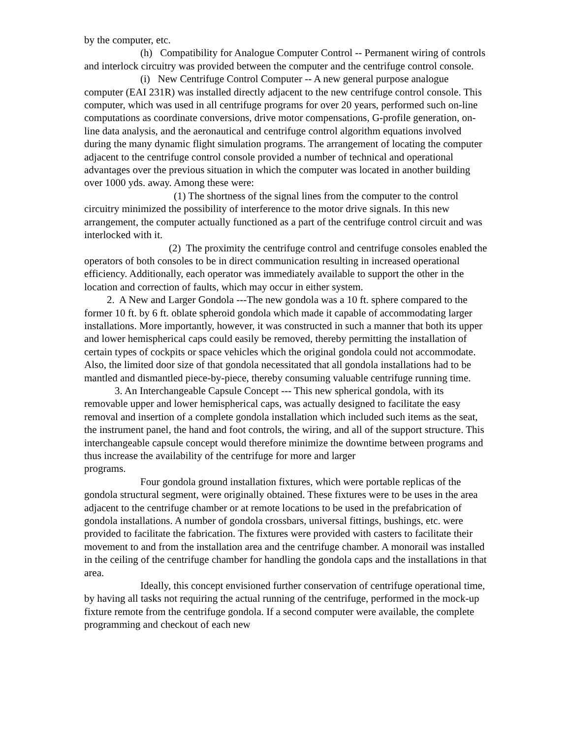by the computer, etc.
(h) Compatibility for Analogue Computer Control -- Permanent wiring of controls and interlock circuitry was provided between the computer and the centrifuge control console.
(i) New Centrifuge Control Computer -- A new general purpose analogue computer (EAI 231R) was installed directly adjacent to the new centrifuge control console. This computer, which was used in all centrifuge programs for over 20 years, performed such on-line computations as coordinate conversions, drive motor compensations, G-profile generation, on-line data analysis, and the aeronautical and centrifuge control algorithm equations involved during the many dynamic flight simulation programs. The arrangement of locating the computer adjacent to the centrifuge control console provided a number of technical and operational advantages over the previous situation in which the computer was located in another building over 1000 yds. away. Among these were:
(1) The shortness of the signal lines from the computer to the control circuitry minimized the possibility of interference to the motor drive signals. In this new arrangement, the computer actually functioned as a part of the centrifuge control circuit and was interlocked with it.
(2) The proximity the centrifuge control and centrifuge consoles enabled the operators of both consoles to be in direct communication resulting in increased operational efficiency. Additionally, each operator was immediately available to support the other in the location and correction of faults, which may occur in either system.
2. A New and Larger Gondola ---The new gondola was a 10 ft. sphere compared to the former 10 ft. by 6 ft. oblate spheroid gondola which made it capable of accommodating larger installations. More importantly, however, it was constructed in such a manner that both its upper and lower hemispherical caps could easily be removed, thereby permitting the installation of certain types of cockpits or space vehicles which the original gondola could not accommodate. Also, the limited door size of that gondola necessitated that all gondola installations had to be mantled and dismantled piece-by-piece, thereby consuming valuable centrifuge running time.
3. An Interchangeable Capsule Concept --- This new spherical gondola, with its removable upper and lower hemispherical caps, was actually designed to facilitate the easy removal and insertion of a complete gondola installation which included such items as the seat, the instrument panel, the hand and foot controls, the wiring, and all of the support structure. This interchangeable capsule concept would therefore minimize the downtime between programs and thus increase the availability of the centrifuge for more and larger
programs.
Four gondola ground installation fixtures, which were portable replicas of the gondola structural segment, were originally obtained. These fixtures were to be uses in the area adjacent to the centrifuge chamber or at remote locations to be used in the prefabrication of gondola installations. A number of gondola crossbars, universal fittings, bushings, etc. were provided to facilitate the fabrication. The fixtures were provided with casters to facilitate their movement to and from the installation area and the centrifuge chamber. A monorail was installed in the ceiling of the centrifuge chamber for handling the gondola caps and the installations in that area.
Ideally, this concept envisioned further conservation of centrifuge operational time, by having all tasks not requiring the actual running of the centrifuge, performed in the mock-up fixture remote from the centrifuge gondola. If a second computer were available, the complete programming and checkout of each new